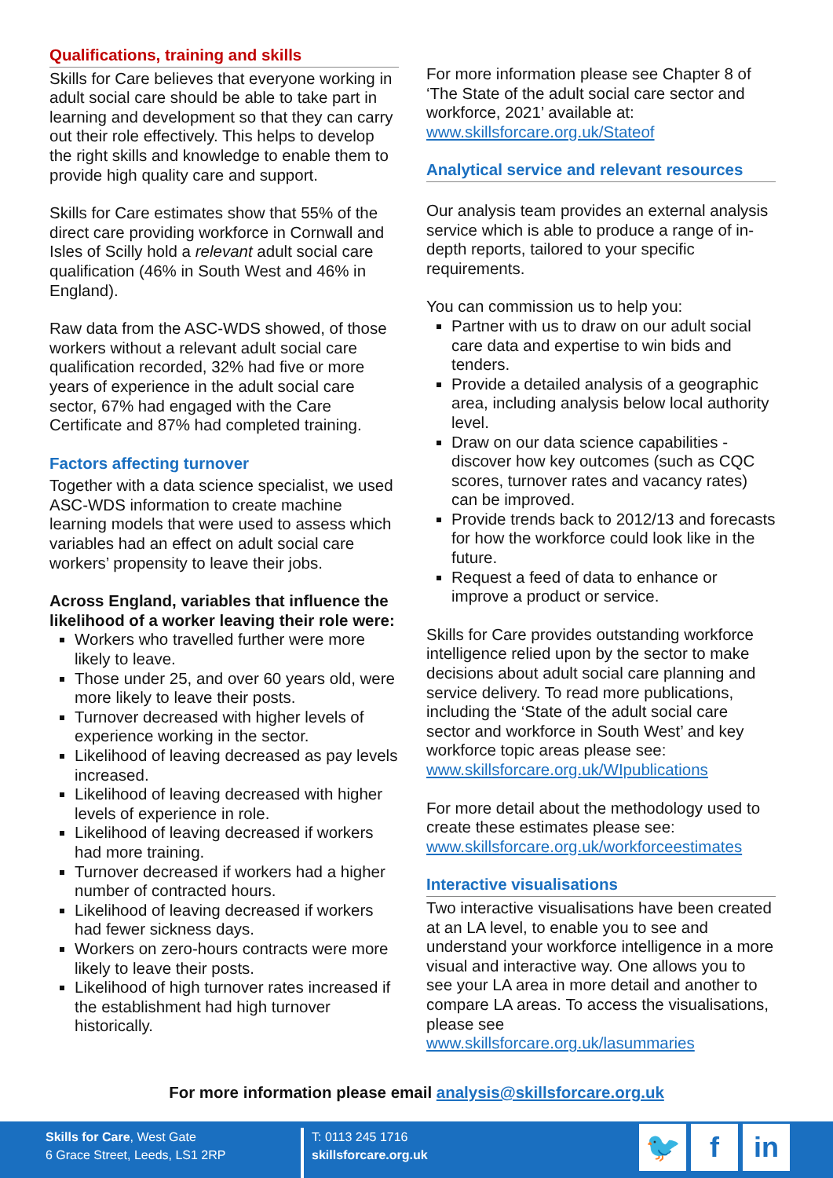Qualifications, training and skills
Skills for Care believes that everyone working in adult social care should be able to take part in learning and development so that they can carry out their role effectively. This helps to develop the right skills and knowledge to enable them to provide high quality care and support.
Skills for Care estimates show that 55% of the direct care providing workforce in Cornwall and Isles of Scilly hold a relevant adult social care qualification (46% in South West and 46% in England).
Raw data from the ASC-WDS showed, of those workers without a relevant adult social care qualification recorded, 32% had five or more years of experience in the adult social care sector, 67% had engaged with the Care Certificate and 87% had completed training.
Factors affecting turnover
Together with a data science specialist, we used ASC-WDS information to create machine learning models that were used to assess which variables had an effect on adult social care workers’ propensity to leave their jobs.
Across England, variables that influence the likelihood of a worker leaving their role were:
Workers who travelled further were more likely to leave.
Those under 25, and over 60 years old, were more likely to leave their posts.
Turnover decreased with higher levels of experience working in the sector.
Likelihood of leaving decreased as pay levels increased.
Likelihood of leaving decreased with higher levels of experience in role.
Likelihood of leaving decreased if workers had more training.
Turnover decreased if workers had a higher number of contracted hours.
Likelihood of leaving decreased if workers had fewer sickness days.
Workers on zero-hours contracts were more likely to leave their posts.
Likelihood of high turnover rates increased if the establishment had high turnover historically.
For more information please see Chapter 8 of ‘The State of the adult social care sector and workforce, 2021’ available at: www.skillsforcare.org.uk/Stateof
Analytical service and relevant resources
Our analysis team provides an external analysis service which is able to produce a range of in-depth reports, tailored to your specific requirements.
You can commission us to help you:
Partner with us to draw on our adult social care data and expertise to win bids and tenders.
Provide a detailed analysis of a geographic area, including analysis below local authority level.
Draw on our data science capabilities - discover how key outcomes (such as CQC scores, turnover rates and vacancy rates) can be improved.
Provide trends back to 2012/13 and forecasts for how the workforce could look like in the future.
Request a feed of data to enhance or improve a product or service.
Skills for Care provides outstanding workforce intelligence relied upon by the sector to make decisions about adult social care planning and service delivery. To read more publications, including the ‘State of the adult social care sector and workforce in South West’ and key workforce topic areas please see: www.skillsforcare.org.uk/WIpublications
For more detail about the methodology used to create these estimates please see: www.skillsforcare.org.uk/workforceestimates
Interactive visualisations
Two interactive visualisations have been created at an LA level, to enable you to see and understand your workforce intelligence in a more visual and interactive way. One allows you to see your LA area in more detail and another to compare LA areas. To access the visualisations, please see www.skillsforcare.org.uk/lasummaries
For more information please email analysis@skillsforcare.org.uk
Skills for Care, West Gate
6 Grace Street, Leeds, LS1 2RP
T: 0113 245 1716
skillsforcare.org.uk
🐦 f in